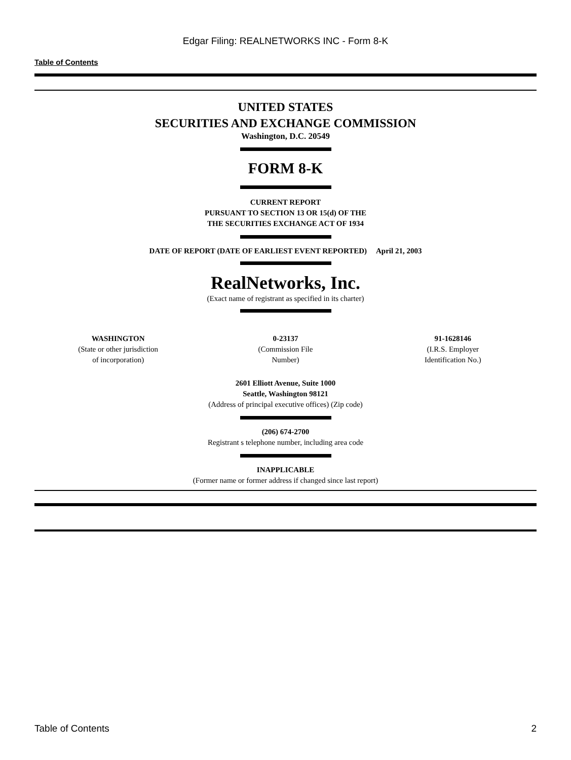Edgar Filing: REALNETWORKS INC - Form 8-K
Table of Contents
UNITED STATES
SECURITIES AND EXCHANGE COMMISSION
Washington, D.C. 20549
FORM 8-K
CURRENT REPORT
PURSUANT TO SECTION 13 OR 15(d) OF THE
THE SECURITIES EXCHANGE ACT OF 1934
DATE OF REPORT (DATE OF EARLIEST EVENT REPORTED) April 21, 2003
RealNetworks, Inc.
(Exact name of registrant as specified in its charter)
| WASHINGTON (State or other jurisdiction of incorporation) | 0-23137 (Commission File Number) | 91-1628146 (I.R.S. Employer Identification No.) |
2601 Elliott Avenue, Suite 1000
Seattle, Washington 98121
(Address of principal executive offices) (Zip code)
(206) 674-2700
Registrant s telephone number, including area code
INAPPLICABLE
(Former name or former address if changed since last report)
Table of Contents 2